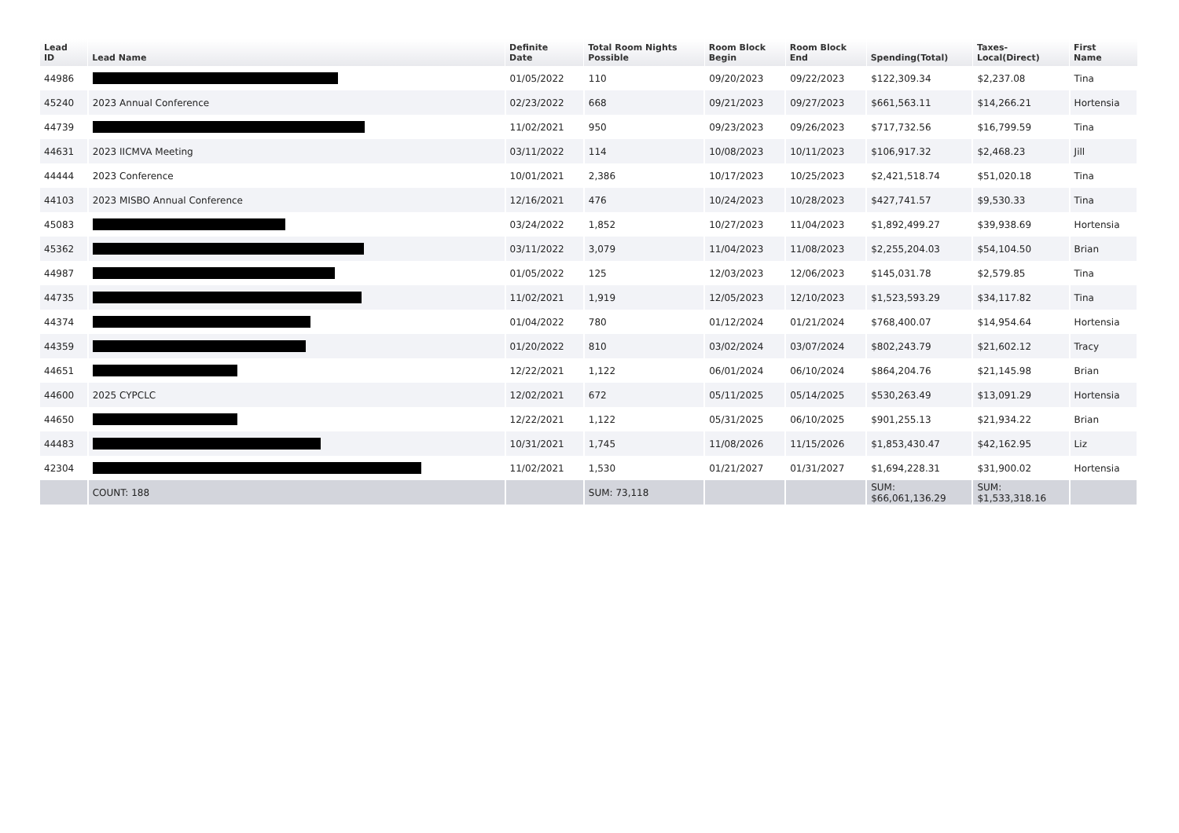| Lead ID | Lead Name | Definite Date | Total Room Nights Possible | Room Block Begin | Room Block End | Spending(Total) | Taxes- Local(Direct) | First Name |
| --- | --- | --- | --- | --- | --- | --- | --- | --- |
| 44986 | | 01/05/2022 | 110 | 09/20/2023 | 09/22/2023 | $122,309.34 | $2,237.08 | Tina |
| 45240 | 2023 Annual Conference | 02/23/2022 | 668 | 09/21/2023 | 09/27/2023 | $661,563.11 | $14,266.21 | Hortensia |
| 44739 | | 11/02/2021 | 950 | 09/23/2023 | 09/26/2023 | $717,732.56 | $16,799.59 | Tina |
| 44631 | 2023 IICMVA Meeting | 03/11/2022 | 114 | 10/08/2023 | 10/11/2023 | $106,917.32 | $2,468.23 | Jill |
| 44444 | 2023 Conference | 10/01/2021 | 2,386 | 10/17/2023 | 10/25/2023 | $2,421,518.74 | $51,020.18 | Tina |
| 44103 | 2023 MISBO Annual Conference | 12/16/2021 | 476 | 10/24/2023 | 10/28/2023 | $427,741.57 | $9,530.33 | Tina |
| 45083 | | 03/24/2022 | 1,852 | 10/27/2023 | 11/04/2023 | $1,892,499.27 | $39,938.69 | Hortensia |
| 45362 | | 03/11/2022 | 3,079 | 11/04/2023 | 11/08/2023 | $2,255,204.03 | $54,104.50 | Brian |
| 44987 | | 01/05/2022 | 125 | 12/03/2023 | 12/06/2023 | $145,031.78 | $2,579.85 | Tina |
| 44735 | | 11/02/2021 | 1,919 | 12/05/2023 | 12/10/2023 | $1,523,593.29 | $34,117.82 | Tina |
| 44374 | | 01/04/2022 | 780 | 01/12/2024 | 01/21/2024 | $768,400.07 | $14,954.64 | Hortensia |
| 44359 | | 01/20/2022 | 810 | 03/02/2024 | 03/07/2024 | $802,243.79 | $21,602.12 | Tracy |
| 44651 | | 12/22/2021 | 1,122 | 06/01/2024 | 06/10/2024 | $864,204.76 | $21,145.98 | Brian |
| 44600 | 2025 CYPCLC | 12/02/2021 | 672 | 05/11/2025 | 05/14/2025 | $530,263.49 | $13,091.29 | Hortensia |
| 44650 | | 12/22/2021 | 1,122 | 05/31/2025 | 06/10/2025 | $901,255.13 | $21,934.22 | Brian |
| 44483 | | 10/31/2021 | 1,745 | 11/08/2026 | 11/15/2026 | $1,853,430.47 | $42,162.95 | Liz |
| 42304 | | 11/02/2021 | 1,530 | 01/21/2027 | 01/31/2027 | $1,694,228.31 | $31,900.02 | Hortensia |
| | COUNT: 188 | | SUM: 73,118 | | | SUM: $66,061,136.29 | SUM: $1,533,318.16 | |